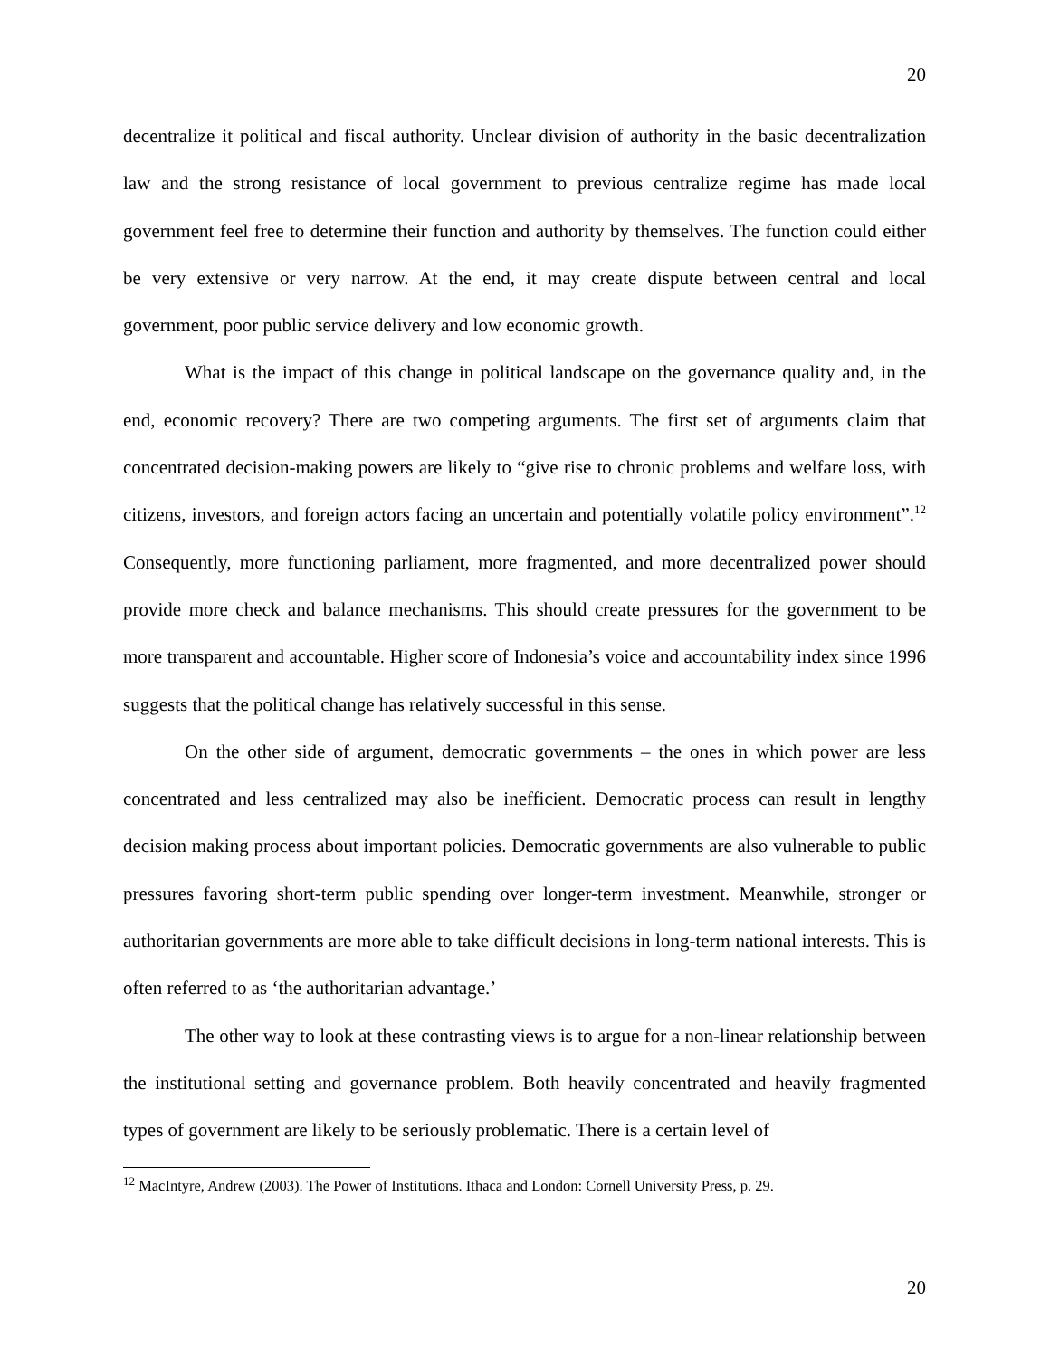20
decentralize it political and fiscal authority. Unclear division of authority in the basic decentralization law and the strong resistance of local government to previous centralize regime has made local government feel free to determine their function and authority by themselves. The function could either be very extensive or very narrow. At the end, it may create dispute between central and local government, poor public service delivery and low economic growth.
What is the impact of this change in political landscape on the governance quality and, in the end, economic recovery? There are two competing arguments. The first set of arguments claim that concentrated decision-making powers are likely to “give rise to chronic problems and welfare loss, with citizens, investors, and foreign actors facing an uncertain and potentially volatile policy environment”.<sup>12</sup> Consequently, more functioning parliament, more fragmented, and more decentralized power should provide more check and balance mechanisms. This should create pressures for the government to be more transparent and accountable. Higher score of Indonesia’s voice and accountability index since 1996 suggests that the political change has relatively successful in this sense.
On the other side of argument, democratic governments – the ones in which power are less concentrated and less centralized may also be inefficient. Democratic process can result in lengthy decision making process about important policies. Democratic governments are also vulnerable to public pressures favoring short-term public spending over longer-term investment. Meanwhile, stronger or authoritarian governments are more able to take difficult decisions in long-term national interests. This is often referred to as ‘the authoritarian advantage.’
The other way to look at these contrasting views is to argue for a non-linear relationship between the institutional setting and governance problem. Both heavily concentrated and heavily fragmented types of government are likely to be seriously problematic. There is a certain level of
<sup>12</sup> MacIntyre, Andrew (2003). The Power of Institutions. Ithaca and London: Cornell University Press, p. 29.
20